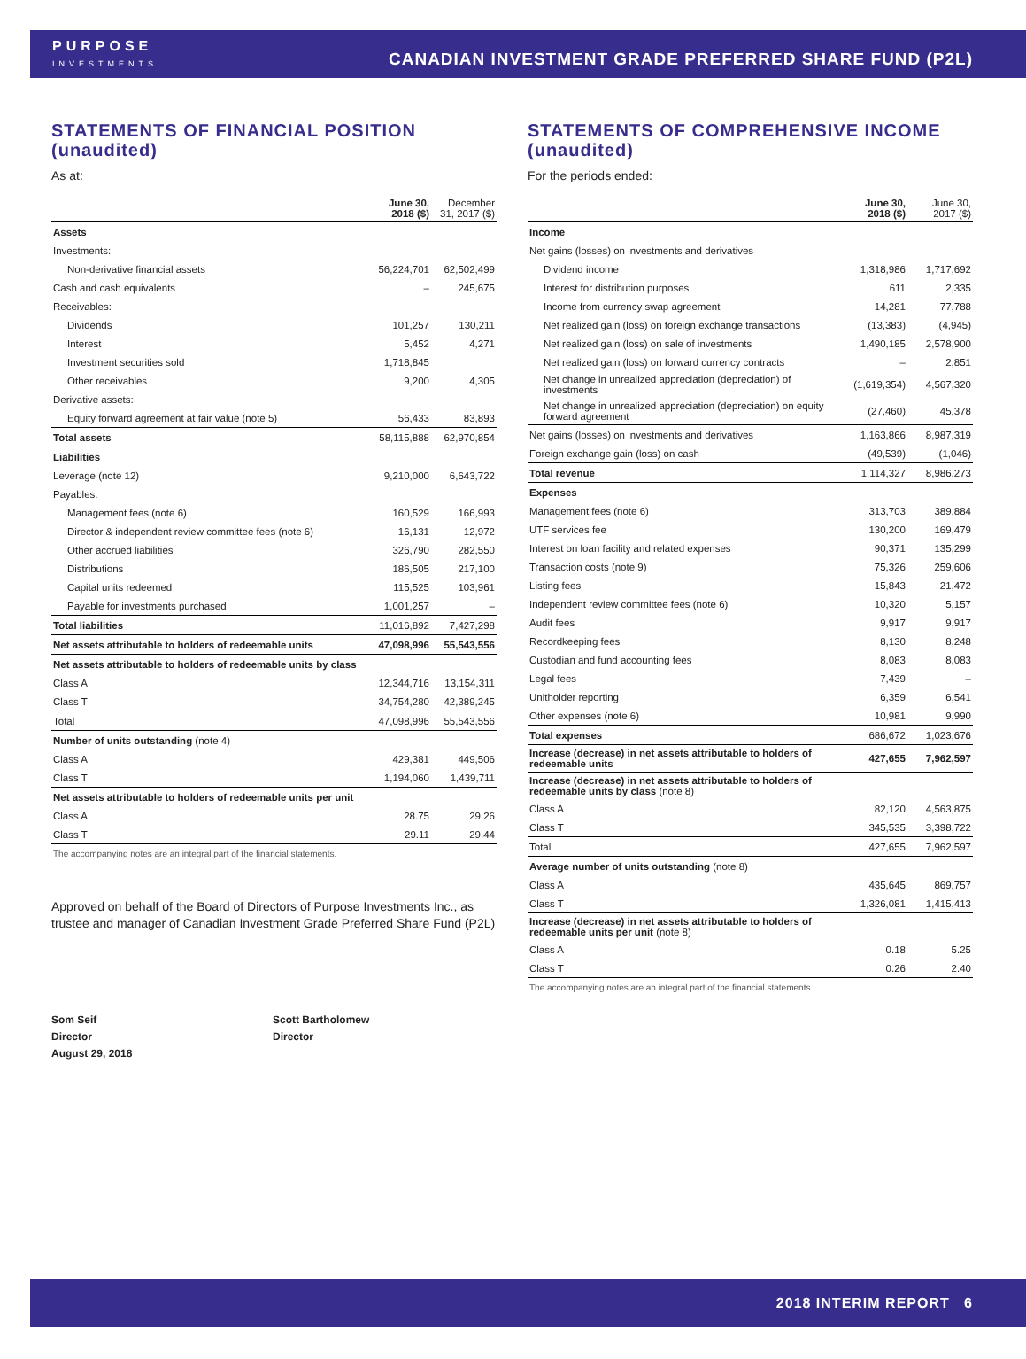PURPOSE
INVESTMENTS
CANADIAN INVESTMENT GRADE PREFERRED SHARE FUND (P2L)
STATEMENTS OF FINANCIAL POSITION (unaudited)
As at:
| | June 30, 2018 ($) | December 31, 2017 ($) |
| --- | --- | --- |
| Assets | | |
| Investments: | | |
| Non-derivative financial assets | 56,224,701 | 62,502,499 |
| Cash and cash equivalents | – | 245,675 |
| Receivables: | | |
| Dividends | 101,257 | 130,211 |
| Interest | 5,452 | 4,271 |
| Investment securities sold | 1,718,845 | |
| Other receivables | 9,200 | 4,305 |
| Derivative assets: | | |
| Equity forward agreement at fair value (note 5) | 56,433 | 83,893 |
| Total assets | 58,115,888 | 62,970,854 |
| Liabilities | | |
| Leverage (note 12) | 9,210,000 | 6,643,722 |
| Payables: | | |
| Management fees (note 6) | 160,529 | 166,993 |
| Director & independent review committee fees (note 6) | 16,131 | 12,972 |
| Other accrued liabilities | 326,790 | 282,550 |
| Distributions | 186,505 | 217,100 |
| Capital units redeemed | 115,525 | 103,961 |
| Payable for investments purchased | 1,001,257 | – |
| Total liabilities | 11,016,892 | 7,427,298 |
| Net assets attributable to holders of redeemable units | 47,098,996 | 55,543,556 |
| Net assets attributable to holders of redeemable units by class | | |
| Class A | 12,344,716 | 13,154,311 |
| Class T | 34,754,280 | 42,389,245 |
| Total | 47,098,996 | 55,543,556 |
| Number of units outstanding (note 4) | | |
| Class A | 429,381 | 449,506 |
| Class T | 1,194,060 | 1,439,711 |
| Net assets attributable to holders of redeemable units per unit | | |
| Class A | 28.75 | 29.26 |
| Class T | 29.11 | 29.44 |
| The accompanying notes are an integral part of the financial statements. | | |
Approved on behalf of the Board of Directors of Purpose Investments Inc., as trustee and manager of Canadian Investment Grade Preferred Share Fund (P2L)
Som Seif
Director
August 29, 2018
Scott Bartholomew
Director
STATEMENTS OF COMPREHENSIVE INCOME (unaudited)
For the periods ended:
| | June 30, 2018 ($) | June 30, 2017 ($) |
| --- | --- | --- |
| Income | | |
| Net gains (losses) on investments and derivatives | | |
| Dividend income | 1,318,986 | 1,717,692 |
| Interest for distribution purposes | 611 | 2,335 |
| Income from currency swap agreement | 14,281 | 77,788 |
| Net realized gain (loss) on foreign exchange transactions | (13,383) | (4,945) |
| Net realized gain (loss) on sale of investments | 1,490,185 | 2,578,900 |
| Net realized gain (loss) on forward currency contracts | – | 2,851 |
| Net change in unrealized appreciation (depreciation) of investments | (1,619,354) | 4,567,320 |
| Net change in unrealized appreciation (depreciation) on equity forward agreement | (27,460) | 45,378 |
| Net gains (losses) on investments and derivatives | 1,163,866 | 8,987,319 |
| Foreign exchange gain (loss) on cash | (49,539) | (1,046) |
| Total revenue | 1,114,327 | 8,986,273 |
| Expenses | | |
| Management fees (note 6) | 313,703 | 389,884 |
| UTF services fee | 130,200 | 169,479 |
| Interest on loan facility and related expenses | 90,371 | 135,299 |
| Transaction costs (note 9) | 75,326 | 259,606 |
| Listing fees | 15,843 | 21,472 |
| Independent review committee fees (note 6) | 10,320 | 5,157 |
| Audit fees | 9,917 | 9,917 |
| Recordkeeping fees | 8,130 | 8,248 |
| Custodian and fund accounting fees | 8,083 | 8,083 |
| Legal fees | 7,439 | – |
| Unitholder reporting | 6,359 | 6,541 |
| Other expenses (note 6) | 10,981 | 9,990 |
| Total expenses | 686,672 | 1,023,676 |
| Increase (decrease) in net assets attributable to holders of redeemable units | 427,655 | 7,962,597 |
| Increase (decrease) in net assets attributable to holders of redeemable units by class (note 8) | | |
| Class A | 82,120 | 4,563,875 |
| Class T | 345,535 | 3,398,722 |
| Total | 427,655 | 7,962,597 |
| Average number of units outstanding (note 8) | | |
| Class A | 435,645 | 869,757 |
| Class T | 1,326,081 | 1,415,413 |
| Increase (decrease) in net assets attributable to holders of redeemable units per unit (note 8) | | |
| Class A | 0.18 | 5.25 |
| Class T | 0.26 | 2.40 |
| The accompanying notes are an integral part of the financial statements. | | |
2018 INTERIM REPORT 6